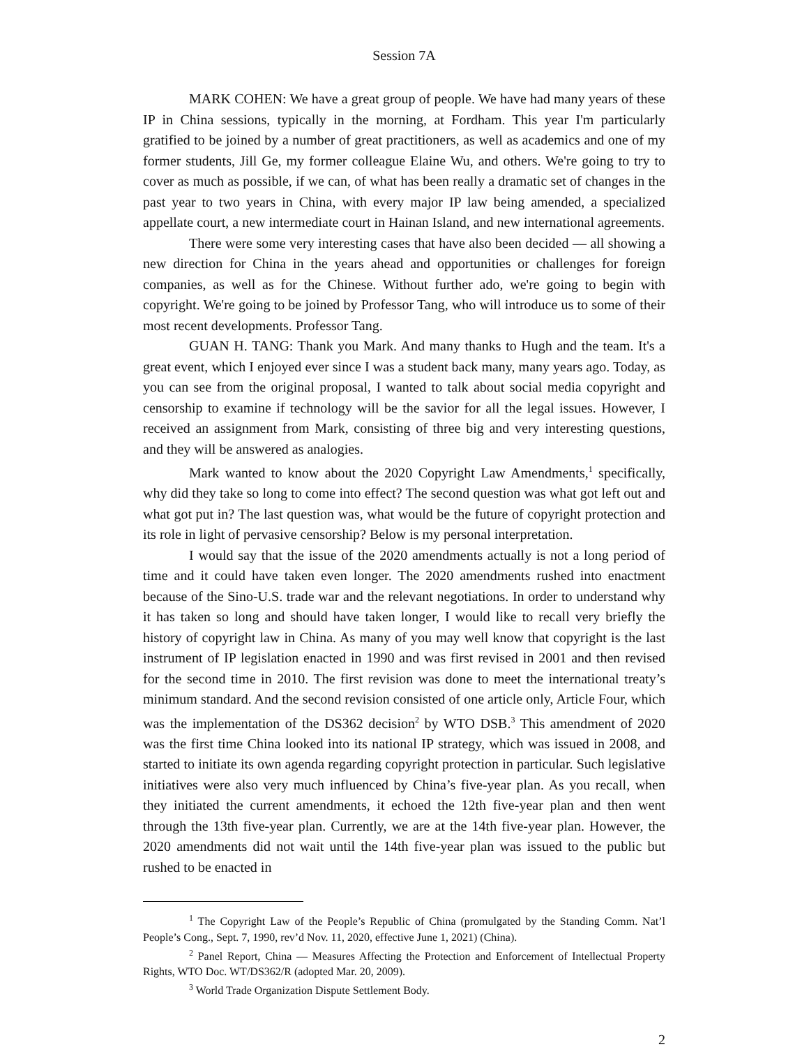Session 7A
MARK COHEN: We have a great group of people. We have had many years of these IP in China sessions, typically in the morning, at Fordham. This year I'm particularly gratified to be joined by a number of great practitioners, as well as academics and one of my former students, Jill Ge, my former colleague Elaine Wu, and others. We're going to try to cover as much as possible, if we can, of what has been really a dramatic set of changes in the past year to two years in China, with every major IP law being amended, a specialized appellate court, a new intermediate court in Hainan Island, and new international agreements.
There were some very interesting cases that have also been decided — all showing a new direction for China in the years ahead and opportunities or challenges for foreign companies, as well as for the Chinese. Without further ado, we're going to begin with copyright. We're going to be joined by Professor Tang, who will introduce us to some of their most recent developments. Professor Tang.
GUAN H. TANG: Thank you Mark. And many thanks to Hugh and the team. It's a great event, which I enjoyed ever since I was a student back many, many years ago. Today, as you can see from the original proposal, I wanted to talk about social media copyright and censorship to examine if technology will be the savior for all the legal issues. However, I received an assignment from Mark, consisting of three big and very interesting questions, and they will be answered as analogies.
Mark wanted to know about the 2020 Copyright Law Amendments,<sup>1</sup> specifically, why did they take so long to come into effect? The second question was what got left out and what got put in? The last question was, what would be the future of copyright protection and its role in light of pervasive censorship? Below is my personal interpretation.
I would say that the issue of the 2020 amendments actually is not a long period of time and it could have taken even longer. The 2020 amendments rushed into enactment because of the Sino-U.S. trade war and the relevant negotiations. In order to understand why it has taken so long and should have taken longer, I would like to recall very briefly the history of copyright law in China. As many of you may well know that copyright is the last instrument of IP legislation enacted in 1990 and was first revised in 2001 and then revised for the second time in 2010. The first revision was done to meet the international treaty’s minimum standard. And the second revision consisted of one article only, Article Four, which was the implementation of the DS362 decision<sup>2</sup> by WTO DSB.<sup>3</sup> This amendment of 2020 was the first time China looked into its national IP strategy, which was issued in 2008, and started to initiate its own agenda regarding copyright protection in particular. Such legislative initiatives were also very much influenced by China’s five-year plan. As you recall, when they initiated the current amendments, it echoed the 12th five-year plan and then went through the 13th five-year plan. Currently, we are at the 14th five-year plan. However, the 2020 amendments did not wait until the 14th five-year plan was issued to the public but rushed to be enacted in
<sup>1</sup> The Copyright Law of the People’s Republic of China (promulgated by the Standing Comm. Nat’l People’s Cong., Sept. 7, 1990, rev’d Nov. 11, 2020, effective June 1, 2021) (China).
<sup>2</sup> Panel Report, China — Measures Affecting the Protection and Enforcement of Intellectual Property Rights, WTO Doc. WT/DS362/R (adopted Mar. 20, 2009).
<sup>3</sup> World Trade Organization Dispute Settlement Body.
2